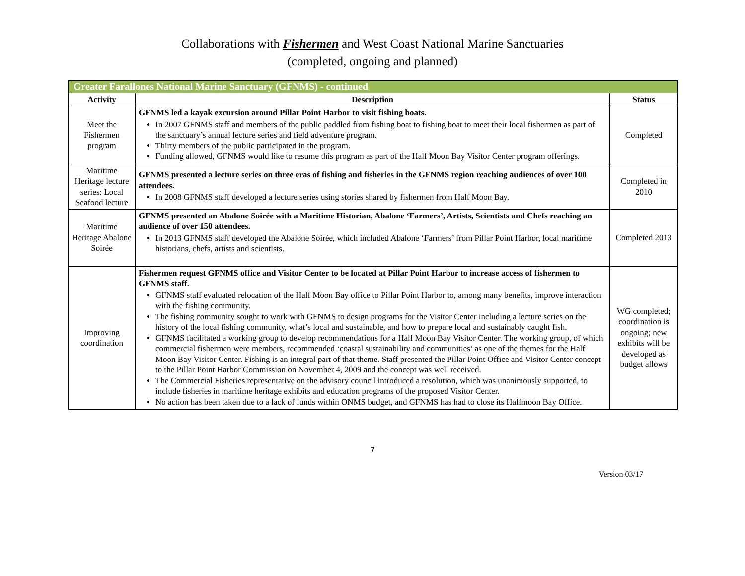Collaborations with Fishermen and West Coast National Marine Sanctuaries
(completed, ongoing and planned)
| Greater Farallones National Marine Sanctuary (GFNMS) - continued | | |
| --- | --- | --- |
| Activity | Description | Status |
| Meet the Fishermen program | GFNMS led a kayak excursion around Pillar Point Harbor to visit fishing boats. In 2007 GFNMS staff and members of the public paddled from fishing boat to fishing boat to meet their local fishermen as part of the sanctuary’s annual lecture series and field adventure program. Thirty members of the public participated in the program. Funding allowed, GFNMS would like to resume this program as part of the Half Moon Bay Visitor Center program offerings. | Completed |
| Maritime Heritage lecture series: Local Seafood lecture | GFNMS presented a lecture series on three eras of fishing and fisheries in the GFNMS region reaching audiences of over 100 attendees. In 2008 GFNMS staff developed a lecture series using stories shared by fishermen from Half Moon Bay. | Completed in 2010 |
| Maritime Heritage Abalone Soirée | GFNMS presented an Abalone Soirée with a Maritime Historian, Abalone ‘Farmers’, Artists, Scientists and Chefs reaching an audience of over 150 attendees. In 2013 GFNMS staff developed the Abalone Soirée, which included Abalone ‘Farmers’ from Pillar Point Harbor, local maritime historians, chefs, artists and scientists. | Completed 2013 |
| Improving coordination | Fishermen request GFNMS office and Visitor Center to be located at Pillar Point Harbor to increase access of fishermen to GFNMS staff. GFNMS staff evaluated relocation of the Half Moon Bay office to Pillar Point Harbor to, among many benefits, improve interaction with the fishing community. The fishing community sought to work with GFNMS to design programs for the Visitor Center including a lecture series on the history of the local fishing community, what’s local and sustainable, and how to prepare local and sustainably caught fish. GFNMS facilitated a working group to develop recommendations for a Half Moon Bay Visitor Center. The working group, of which commercial fishermen were members, recommended ‘coastal sustainability and communities’ as one of the themes for the Half Moon Bay Visitor Center. Fishing is an integral part of that theme. Staff presented the Pillar Point Office and Visitor Center concept to the Pillar Point Harbor Commission on November 4, 2009 and the concept was well received. The Commercial Fisheries representative on the advisory council introduced a resolution, which was unanimously supported, to include fisheries in maritime heritage exhibits and education programs of the proposed Visitor Center. No action has been taken due to a lack of funds within ONMS budget, and GFNMS has had to close its Halfmoon Bay Office. | WG completed; coordination is ongoing; new exhibits will be developed as budget allows |
7
Version 03/17